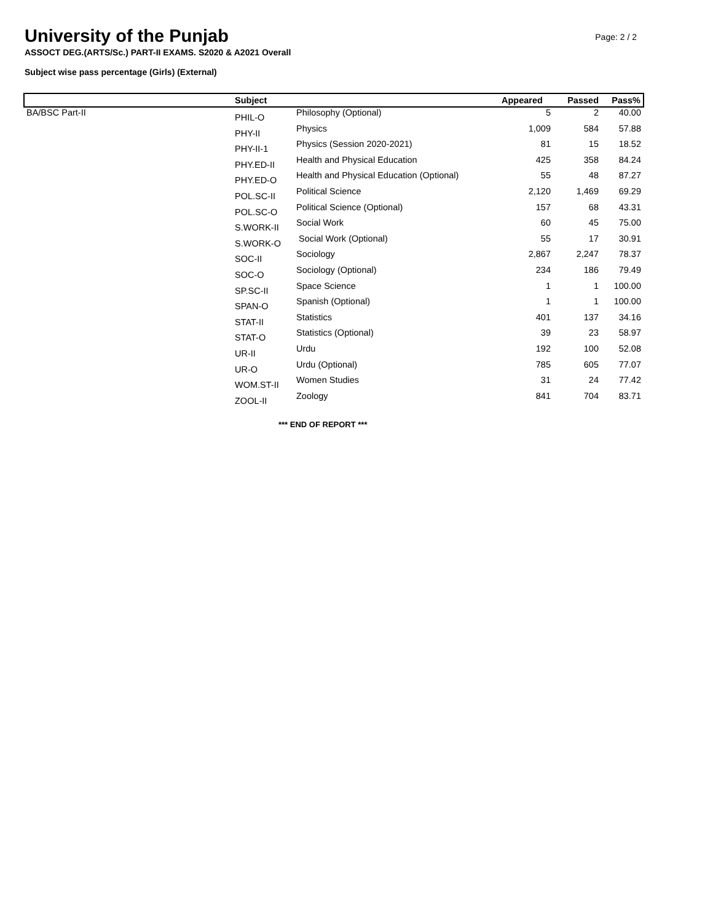University of the Punjab
Page: 2 / 2
ASSOCT DEG.(ARTS/Sc.) PART-II EXAMS. S2020 & A2021 Overall
Subject wise pass percentage (Girls) (External)
| | Subject | | Appeared | Passed | Pass% |
| --- | --- | --- | --- | --- | --- |
| BA/BSC Part-II | PHIL-O | Philosophy (Optional) | 5 | 2 | 40.00 |
| | PHY-II | Physics | 1,009 | 584 | 57.88 |
| | PHY-II-1 | Physics (Session 2020-2021) | 81 | 15 | 18.52 |
| | PHY.ED-II | Health and Physical Education | 425 | 358 | 84.24 |
| | PHY.ED-O | Health and Physical Education (Optional) | 55 | 48 | 87.27 |
| | POL.SC-II | Political Science | 2,120 | 1,469 | 69.29 |
| | POL.SC-O | Political Science (Optional) | 157 | 68 | 43.31 |
| | S.WORK-II | Social Work | 60 | 45 | 75.00 |
| | S.WORK-O | Social Work (Optional) | 55 | 17 | 30.91 |
| | SOC-II | Sociology | 2,867 | 2,247 | 78.37 |
| | SOC-O | Sociology (Optional) | 234 | 186 | 79.49 |
| | SP.SC-II | Space Science | 1 | 1 | 100.00 |
| | SPAN-O | Spanish (Optional) | 1 | 1 | 100.00 |
| | STAT-II | Statistics | 401 | 137 | 34.16 |
| | STAT-O | Statistics (Optional) | 39 | 23 | 58.97 |
| | UR-II | Urdu | 192 | 100 | 52.08 |
| | UR-O | Urdu (Optional) | 785 | 605 | 77.07 |
| | WOM.ST-II | Women Studies | 31 | 24 | 77.42 |
| | ZOOL-II | Zoology | 841 | 704 | 83.71 |
*** END OF REPORT ***